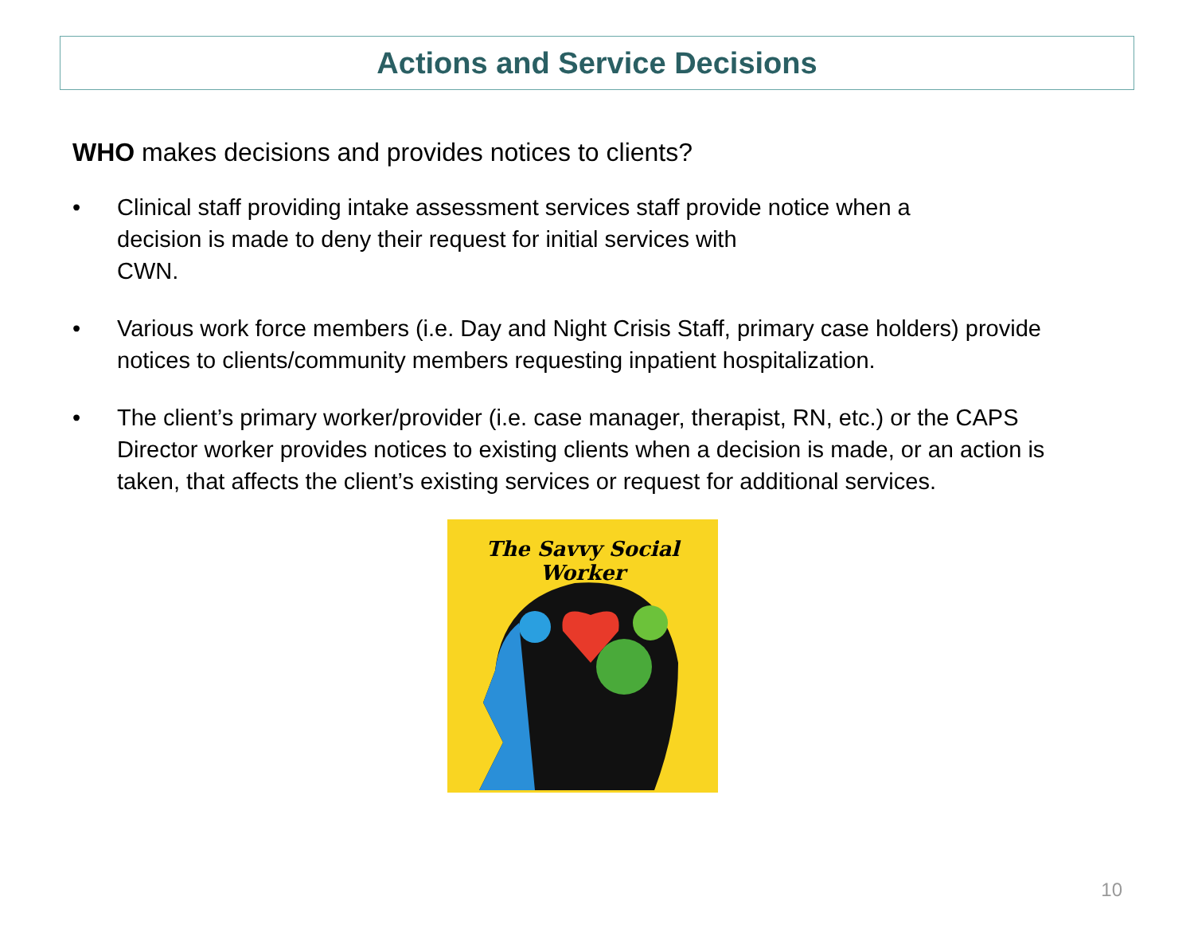Actions and Service Decisions
WHO makes decisions and provides notices to clients?
• Clinical staff providing intake assessment services staff provide notice when a
decision is made to deny their request for initial services with
CWN.
• Various work force members (i.e. Day and Night Crisis Staff, primary case holders) provide notices to clients/community members requesting inpatient hospitalization.
• The client’s primary worker/provider (i.e. case manager, therapist, RN, etc.) or the CAPS Director worker provides notices to existing clients when a decision is made, or an action is taken, that affects the client’s existing services or request for additional services.
The Savvy Social Worker
10